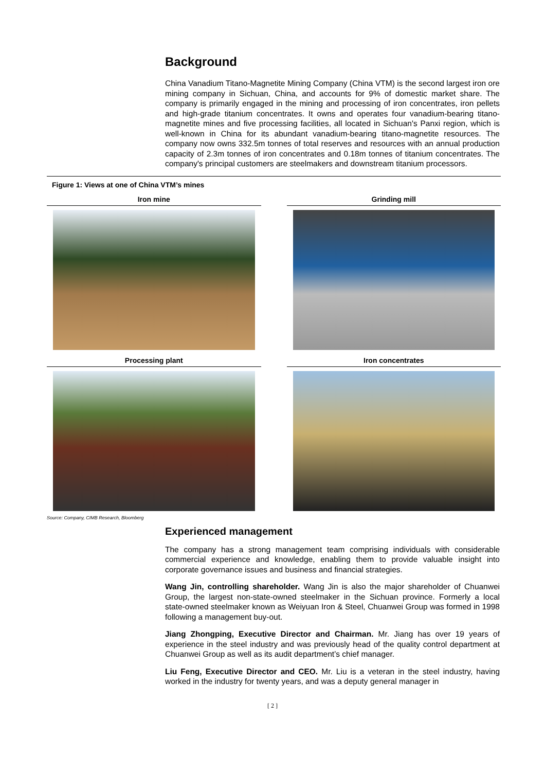Background
China Vanadium Titano-Magnetite Mining Company (China VTM) is the second largest iron ore mining company in Sichuan, China, and accounts for 9% of domestic market share. The company is primarily engaged in the mining and processing of iron concentrates, iron pellets and high-grade titanium concentrates. It owns and operates four vanadium-bearing titano-magnetite mines and five processing facilities, all located in Sichuan's Panxi region, which is well-known in China for its abundant vanadium-bearing titano-magnetite resources. The company now owns 332.5m tonnes of total reserves and resources with an annual production capacity of 2.3m tonnes of iron concentrates and 0.18m tonnes of titanium concentrates. The company's principal customers are steelmakers and downstream titanium processors.
Figure 1: Views at one of China VTM’s mines
Iron mine
Grinding mill
Processing plant
Iron concentrates
Source: Company, CIMB Research, Bloomberg
Experienced management
The company has a strong management team comprising individuals with considerable commercial experience and knowledge, enabling them to provide valuable insight into corporate governance issues and business and financial strategies.
Wang Jin, controlling shareholder. Wang Jin is also the major shareholder of Chuanwei Group, the largest non-state-owned steelmaker in the Sichuan province. Formerly a local state-owned steelmaker known as Weiyuan Iron & Steel, Chuanwei Group was formed in 1998 following a management buy-out.
Jiang Zhongping, Executive Director and Chairman. Mr. Jiang has over 19 years of experience in the steel industry and was previously head of the quality control department at Chuanwei Group as well as its audit department’s chief manager.
Liu Feng, Executive Director and CEO. Mr. Liu is a veteran in the steel industry, having worked in the industry for twenty years, and was a deputy general manager in
[ 2 ]